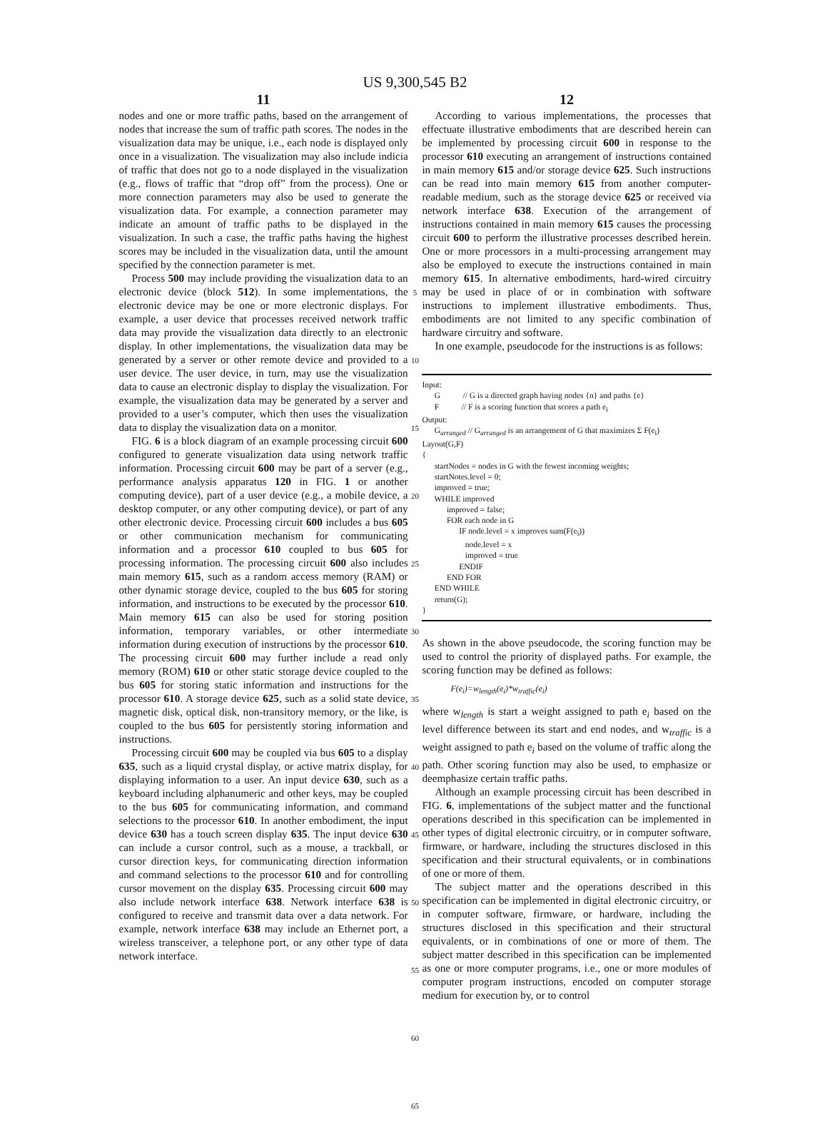US 9,300,545 B2
11
nodes and one or more traffic paths, based on the arrangement of nodes that increase the sum of traffic path scores. The nodes in the visualization data may be unique, i.e., each node is displayed only once in a visualization. The visualization may also include indicia of traffic that does not go to a node displayed in the visualization (e.g., flows of traffic that “drop off” from the process). One or more connection parameters may also be used to generate the visualization data. For example, a connection parameter may indicate an amount of traffic paths to be displayed in the visualization. In such a case, the traffic paths having the highest scores may be included in the visualization data, until the amount specified by the connection parameter is met.
Process 500 may include providing the visualization data to an electronic device (block 512). In some implementations, the electronic device may be one or more electronic displays. For example, a user device that processes received network traffic data may provide the visualization data directly to an electronic display. In other implementations, the visualization data may be generated by a server or other remote device and provided to a user device. The user device, in turn, may use the visualization data to cause an electronic display to display the visualization. For example, the visualization data may be generated by a server and provided to a user’s computer, which then uses the visualization data to display the visualization data on a monitor.
FIG. 6 is a block diagram of an example processing circuit 600 configured to generate visualization data using network traffic information. Processing circuit 600 may be part of a server (e.g., performance analysis apparatus 120 in FIG. 1 or another computing device), part of a user device (e.g., a mobile device, a desktop computer, or any other computing device), or part of any other electronic device. Processing circuit 600 includes a bus 605 or other communication mechanism for communicating information and a processor 610 coupled to bus 605 for processing information. The processing circuit 600 also includes main memory 615, such as a random access memory (RAM) or other dynamic storage device, coupled to the bus 605 for storing information, and instructions to be executed by the processor 610. Main memory 615 can also be used for storing position information, temporary variables, or other intermediate information during execution of instructions by the processor 610. The processing circuit 600 may further include a read only memory (ROM) 610 or other static storage device coupled to the bus 605 for storing static information and instructions for the processor 610. A storage device 625, such as a solid state device, magnetic disk, optical disk, non-transitory memory, or the like, is coupled to the bus 605 for persistently storing information and instructions.
Processing circuit 600 may be coupled via bus 605 to a display 635, such as a liquid crystal display, or active matrix display, for displaying information to a user. An input device 630, such as a keyboard including alphanumeric and other keys, may be coupled to the bus 605 for communicating information, and command selections to the processor 610. In another embodiment, the input device 630 has a touch screen display 635. The input device 630 can include a cursor control, such as a mouse, a trackball, or cursor direction keys, for communicating direction information and command selections to the processor 610 and for controlling cursor movement on the display 635. Processing circuit 600 may also include network interface 638. Network interface 638 is configured to receive and transmit data over a data network. For example, network interface 638 may include an Ethernet port, a wireless transceiver, a telephone port, or any other type of data network interface.
5
10
15
20
25
30
35
40
45
50
55
60
65
12
According to various implementations, the processes that effectuate illustrative embodiments that are described herein can be implemented by processing circuit 600 in response to the processor 610 executing an arrangement of instructions contained in main memory 615 and/or storage device 625. Such instructions can be read into main memory 615 from another computer-readable medium, such as the storage device 625 or received via network interface 638. Execution of the arrangement of instructions contained in main memory 615 causes the processing circuit 600 to perform the illustrative processes described herein. One or more processors in a multi-processing arrangement may also be employed to execute the instructions contained in main memory 615. In alternative embodiments, hard-wired circuitry may be used in place of or in combination with software instructions to implement illustrative embodiments. Thus, embodiments are not limited to any specific combination of hardware circuitry and software.
In one example, pseudocode for the instructions is as follows:
Input:
G // G is a directed graph having nodes {n} and paths {e}
F // F is a scoring function that scores a path e<sub>i</sub>
Output:
G<sub>arranged</sub> // G<sub>arranged</sub> is an arrangement of G that maximizes Σ F(e<sub>i</sub>)
Layout(G,F)
{
startNodes = nodes in G with the fewest incoming weights;
startNotes.level = 0;
improved = true;
WHILE improved
improved = false;
FOR each node in G
IF node.level = x improves sum(F(e<sub>i</sub>))
node.level = x
improved = true
ENDIF
END FOR
END WHILE
return(G);
}
As shown in the above pseudocode, the scoring function may be used to control the priority of displayed paths. For example, the scoring function may be defined as follows:
F(e<sub>i</sub>)=w<sub>length</sub>(e<sub>i</sub>)*w<sub>traffic</sub>(e<sub>i</sub>)
where w<sub>length</sub> is start a weight assigned to path e<sub>i</sub> based on the level difference between its start and end nodes, and w<sub>traffic</sub> is a weight assigned to path e<sub>i</sub> based on the volume of traffic along the path. Other scoring function may also be used, to emphasize or deemphasize certain traffic paths.
Although an example processing circuit has been described in FIG. 6, implementations of the subject matter and the functional operations described in this specification can be implemented in other types of digital electronic circuitry, or in computer software, firmware, or hardware, including the structures disclosed in this specification and their structural equivalents, or in combinations of one or more of them.
The subject matter and the operations described in this specification can be implemented in digital electronic circuitry, or in computer software, firmware, or hardware, including the structures disclosed in this specification and their structural equivalents, or in combinations of one or more of them. The subject matter described in this specification can be implemented as one or more computer programs, i.e., one or more modules of computer program instructions, encoded on computer storage medium for execution by, or to control